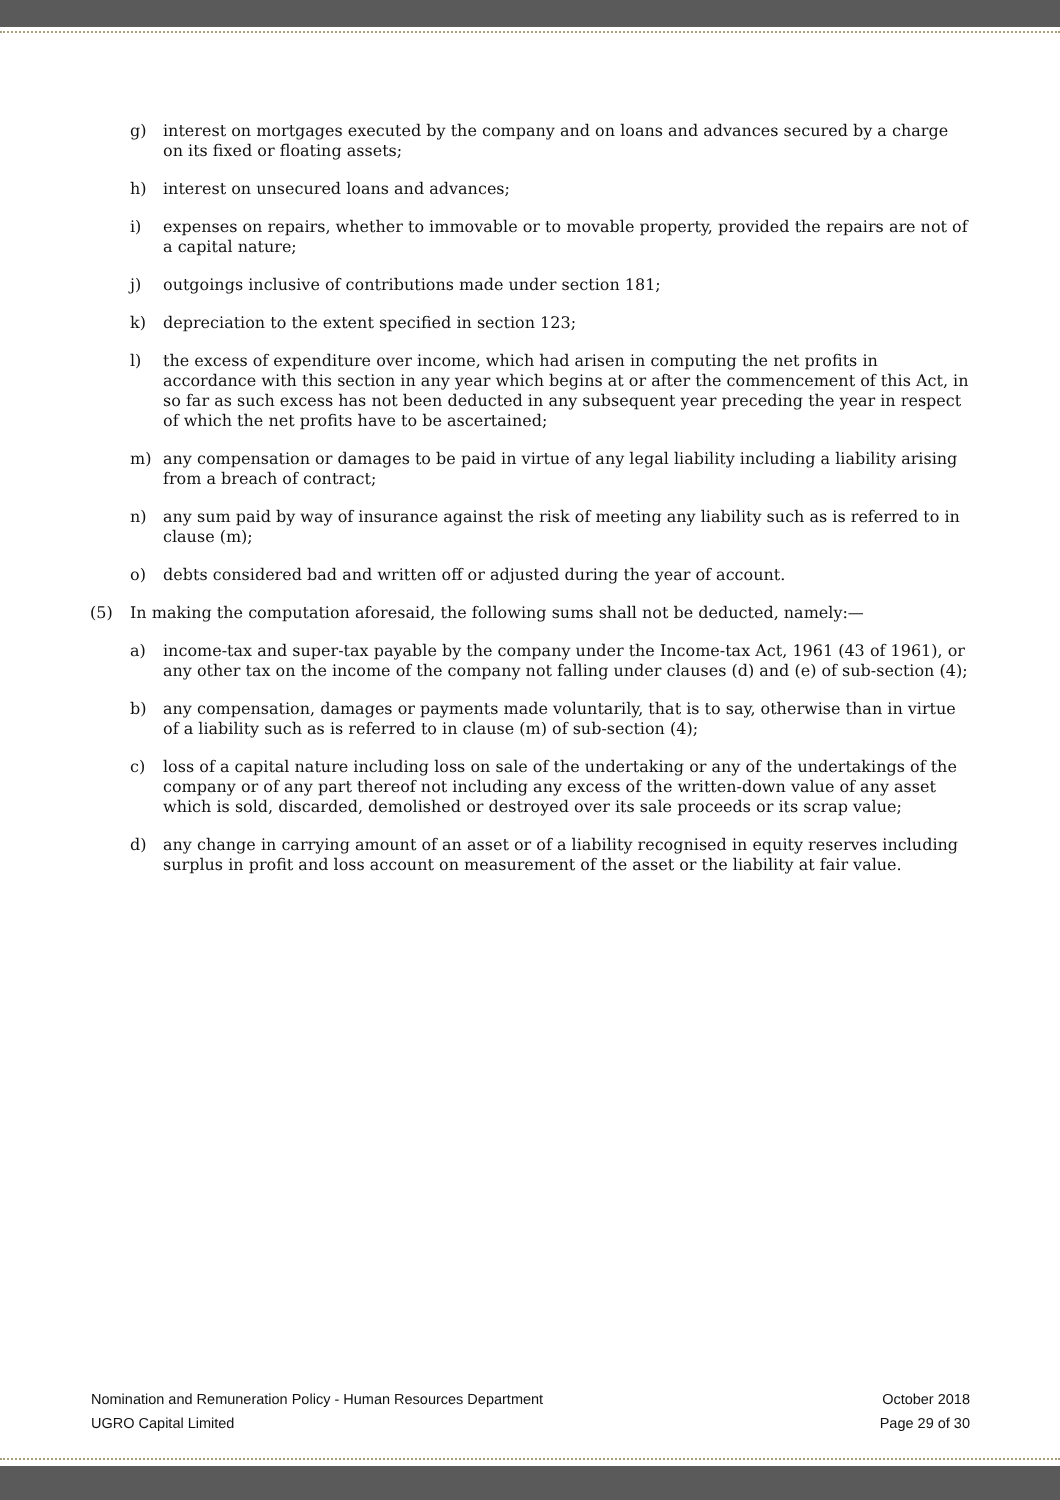g) interest on mortgages executed by the company and on loans and advances secured by a charge on its fixed or floating assets;
h) interest on unsecured loans and advances;
i) expenses on repairs, whether to immovable or to movable property, provided the repairs are not of a capital nature;
j) outgoings inclusive of contributions made under section 181;
k) depreciation to the extent specified in section 123;
l) the excess of expenditure over income, which had arisen in computing the net profits in accordance with this section in any year which begins at or after the commencement of this Act, in so far as such excess has not been deducted in any subsequent year preceding the year in respect of which the net profits have to be ascertained;
m) any compensation or damages to be paid in virtue of any legal liability including a liability arising from a breach of contract;
n) any sum paid by way of insurance against the risk of meeting any liability such as is referred to in clause (m);
o) debts considered bad and written off or adjusted during the year of account.
(5) In making the computation aforesaid, the following sums shall not be deducted, namely:—
a) income-tax and super-tax payable by the company under the Income-tax Act, 1961 (43 of 1961), or any other tax on the income of the company not falling under clauses (d) and (e) of sub-section (4);
b) any compensation, damages or payments made voluntarily, that is to say, otherwise than in virtue of a liability such as is referred to in clause (m) of sub-section (4);
c) loss of a capital nature including loss on sale of the undertaking or any of the undertakings of the company or of any part thereof not including any excess of the written-down value of any asset which is sold, discarded, demolished or destroyed over its sale proceeds or its scrap value;
d) any change in carrying amount of an asset or of a liability recognised in equity reserves including surplus in profit and loss account on measurement of the asset or the liability at fair value.
Nomination and Remuneration Policy - Human Resources Department October 2018
UGRO Capital Limited Page 29 of 30